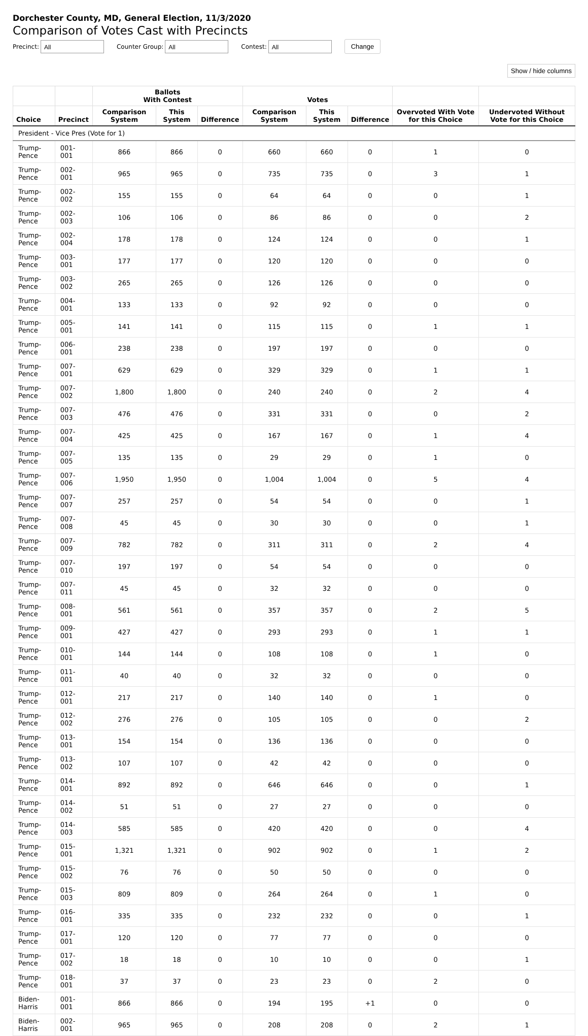Dorchester County, MD, General Election, 11/3/2020
Comparison of Votes Cast with Precincts
Precinct: All Counter Group: All Contest: All Change
Show / hide columns
| | | Ballots With Contest | | | Votes | | | | |
| --- | --- | --- | --- | --- | --- | --- | --- | --- | --- |
| Choice | Precinct | Comparison System | This System | Difference | Comparison System | This System | Difference | Overvoted With Vote for this Choice | Undervoted Without Vote for this Choice |
| President - Vice Pres (Vote for 1) | | | | | | | | | |
| Trump-Pence | 001-001 | 866 | 866 | 0 | 660 | 660 | 0 | 1 | 0 |
| Trump-Pence | 002-001 | 965 | 965 | 0 | 735 | 735 | 0 | 3 | 1 |
| Trump-Pence | 002-002 | 155 | 155 | 0 | 64 | 64 | 0 | 0 | 1 |
| Trump-Pence | 002-003 | 106 | 106 | 0 | 86 | 86 | 0 | 0 | 2 |
| Trump-Pence | 002-004 | 178 | 178 | 0 | 124 | 124 | 0 | 0 | 1 |
| Trump-Pence | 003-001 | 177 | 177 | 0 | 120 | 120 | 0 | 0 | 0 |
| Trump-Pence | 003-002 | 265 | 265 | 0 | 126 | 126 | 0 | 0 | 0 |
| Trump-Pence | 004-001 | 133 | 133 | 0 | 92 | 92 | 0 | 0 | 0 |
| Trump-Pence | 005-001 | 141 | 141 | 0 | 115 | 115 | 0 | 1 | 1 |
| Trump-Pence | 006-001 | 238 | 238 | 0 | 197 | 197 | 0 | 0 | 0 |
| Trump-Pence | 007-001 | 629 | 629 | 0 | 329 | 329 | 0 | 1 | 1 |
| Trump-Pence | 007-002 | 1,800 | 1,800 | 0 | 240 | 240 | 0 | 2 | 4 |
| Trump-Pence | 007-003 | 476 | 476 | 0 | 331 | 331 | 0 | 0 | 2 |
| Trump-Pence | 007-004 | 425 | 425 | 0 | 167 | 167 | 0 | 1 | 4 |
| Trump-Pence | 007-005 | 135 | 135 | 0 | 29 | 29 | 0 | 1 | 0 |
| Trump-Pence | 007-006 | 1,950 | 1,950 | 0 | 1,004 | 1,004 | 0 | 5 | 4 |
| Trump-Pence | 007-007 | 257 | 257 | 0 | 54 | 54 | 0 | 0 | 1 |
| Trump-Pence | 007-008 | 45 | 45 | 0 | 30 | 30 | 0 | 0 | 1 |
| Trump-Pence | 007-009 | 782 | 782 | 0 | 311 | 311 | 0 | 2 | 4 |
| Trump-Pence | 007-010 | 197 | 197 | 0 | 54 | 54 | 0 | 0 | 0 |
| Trump-Pence | 007-011 | 45 | 45 | 0 | 32 | 32 | 0 | 0 | 0 |
| Trump-Pence | 008-001 | 561 | 561 | 0 | 357 | 357 | 0 | 2 | 5 |
| Trump-Pence | 009-001 | 427 | 427 | 0 | 293 | 293 | 0 | 1 | 1 |
| Trump-Pence | 010-001 | 144 | 144 | 0 | 108 | 108 | 0 | 1 | 0 |
| Trump-Pence | 011-001 | 40 | 40 | 0 | 32 | 32 | 0 | 0 | 0 |
| Trump-Pence | 012-001 | 217 | 217 | 0 | 140 | 140 | 0 | 1 | 0 |
| Trump-Pence | 012-002 | 276 | 276 | 0 | 105 | 105 | 0 | 0 | 2 |
| Trump-Pence | 013-001 | 154 | 154 | 0 | 136 | 136 | 0 | 0 | 0 |
| Trump-Pence | 013-002 | 107 | 107 | 0 | 42 | 42 | 0 | 0 | 0 |
| Trump-Pence | 014-001 | 892 | 892 | 0 | 646 | 646 | 0 | 0 | 1 |
| Trump-Pence | 014-002 | 51 | 51 | 0 | 27 | 27 | 0 | 0 | 0 |
| Trump-Pence | 014-003 | 585 | 585 | 0 | 420 | 420 | 0 | 0 | 4 |
| Trump-Pence | 015-001 | 1,321 | 1,321 | 0 | 902 | 902 | 0 | 1 | 2 |
| Trump-Pence | 015-002 | 76 | 76 | 0 | 50 | 50 | 0 | 0 | 0 |
| Trump-Pence | 015-003 | 809 | 809 | 0 | 264 | 264 | 0 | 1 | 0 |
| Trump-Pence | 016-001 | 335 | 335 | 0 | 232 | 232 | 0 | 0 | 1 |
| Trump-Pence | 017-001 | 120 | 120 | 0 | 77 | 77 | 0 | 0 | 0 |
| Trump-Pence | 017-002 | 18 | 18 | 0 | 10 | 10 | 0 | 0 | 1 |
| Trump-Pence | 018-001 | 37 | 37 | 0 | 23 | 23 | 0 | 2 | 0 |
| Biden-Harris | 001-001 | 866 | 866 | 0 | 194 | 195 | +1 | 0 | 0 |
| Biden-Harris | 002-001 | 965 | 965 | 0 | 208 | 208 | 0 | 2 | 1 |